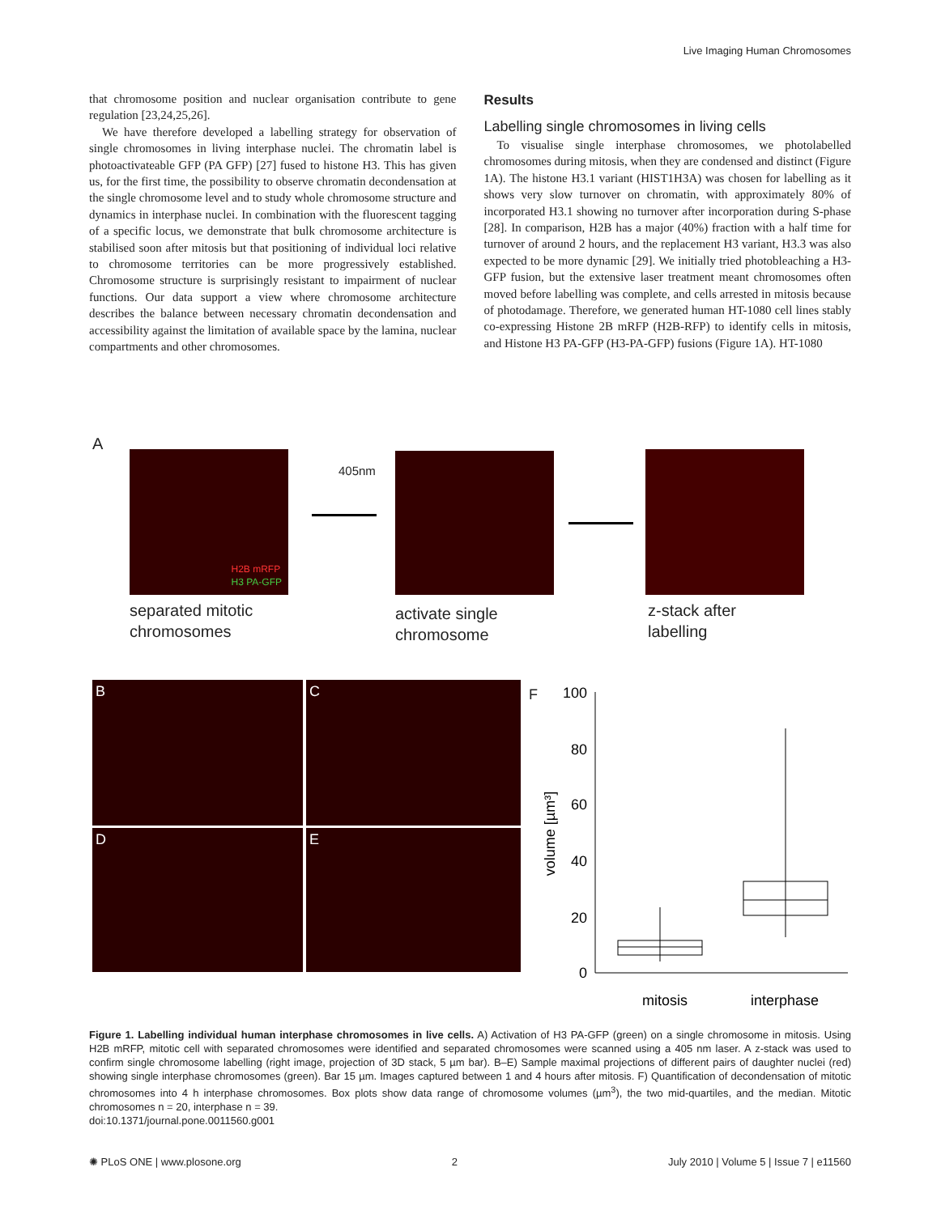Live Imaging Human Chromosomes
that chromosome position and nuclear organisation contribute to gene regulation [23,24,25,26].
We have therefore developed a labelling strategy for observation of single chromosomes in living interphase nuclei. The chromatin label is photoactivateable GFP (PA GFP) [27] fused to histone H3. This has given us, for the first time, the possibility to observe chromatin decondensation at the single chromosome level and to study whole chromosome structure and dynamics in interphase nuclei. In combination with the fluorescent tagging of a specific locus, we demonstrate that bulk chromosome architecture is stabilised soon after mitosis but that positioning of individual loci relative to chromosome territories can be more progressively established. Chromosome structure is surprisingly resistant to impairment of nuclear functions. Our data support a view where chromosome architecture describes the balance between necessary chromatin decondensation and accessibility against the limitation of available space by the lamina, nuclear compartments and other chromosomes.
Results
Labelling single chromosomes in living cells
To visualise single interphase chromosomes, we photolabelled chromosomes during mitosis, when they are condensed and distinct (Figure 1A). The histone H3.1 variant (HIST1H3A) was chosen for labelling as it shows very slow turnover on chromatin, with approximately 80% of incorporated H3.1 showing no turnover after incorporation during S-phase [28]. In comparison, H2B has a major (40%) fraction with a half time for turnover of around 2 hours, and the replacement H3 variant, H3.3 was also expected to be more dynamic [29]. We initially tried photobleaching a H3-GFP fusion, but the extensive laser treatment meant chromosomes often moved before labelling was complete, and cells arrested in mitosis because of photodamage. Therefore, we generated human HT-1080 cell lines stably co-expressing Histone 2B mRFP (H2B-RFP) to identify cells in mitosis, and Histone H3 PA-GFP (H3-PA-GFP) fusions (Figure 1A). HT-1080
A
H2B mRFP
H3 PA-GFP
405nm
separated mitotic
chromosomes
activate single
chromosome
z-stack after
labelling
B C
D E
F
100
80
60
40
20
0
volume [µm³]
mitosis
interphase
Figure 1. Labelling individual human interphase chromosomes in live cells. A) Activation of H3 PA-GFP (green) on a single chromosome in mitosis. Using H2B mRFP, mitotic cell with separated chromosomes were identified and separated chromosomes were scanned using a 405 nm laser. A z-stack was used to confirm single chromosome labelling (right image, projection of 3D stack, 5 µm bar). B–E) Sample maximal projections of different pairs of daughter nuclei (red) showing single interphase chromosomes (green). Bar 15 µm. Images captured between 1 and 4 hours after mitosis. F) Quantification of decondensation of mitotic chromosomes into 4 h interphase chromosomes. Box plots show data range of chromosome volumes (µm<sup>3</sup>), the two mid-quartiles, and the median. Mitotic chromosomes n = 20, interphase n = 39.
doi:10.1371/journal.pone.0011560.g001
✺ PLoS ONE | www.plosone.org 2 July 2010 | Volume 5 | Issue 7 | e11560